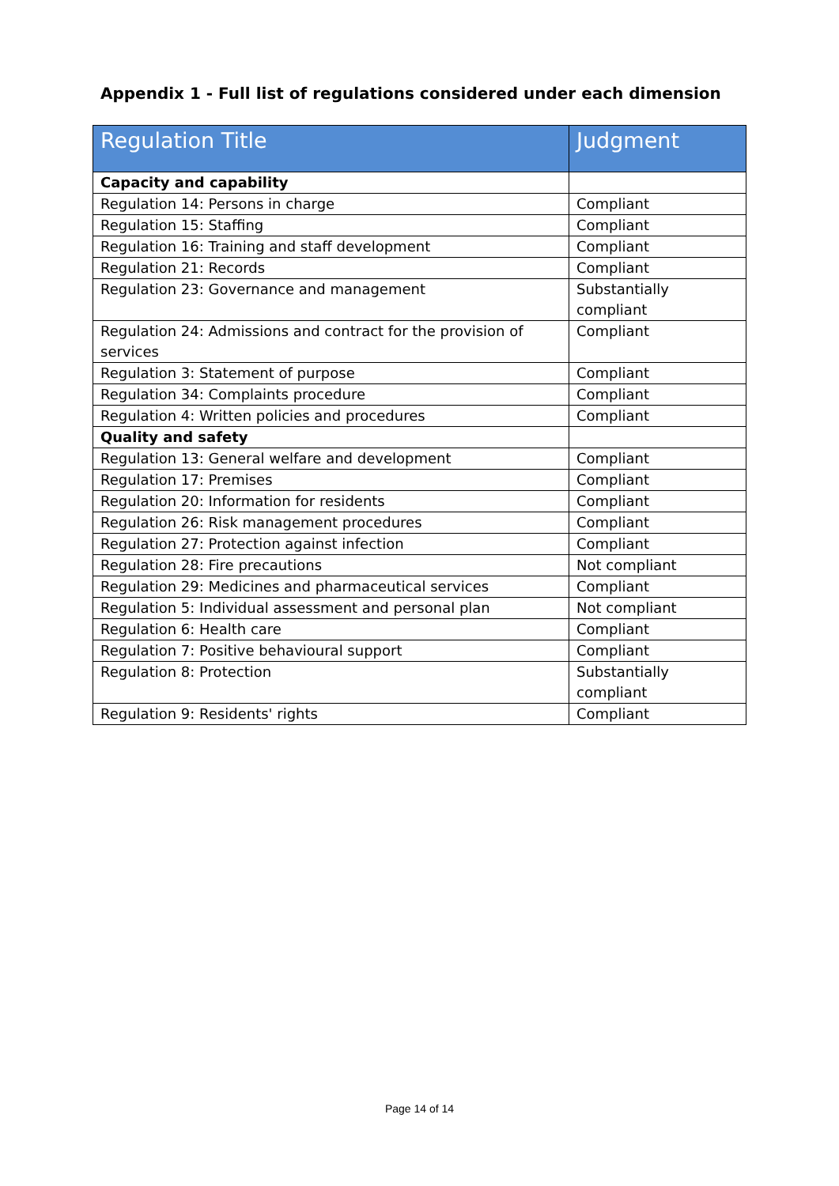Appendix 1 - Full list of regulations considered under each dimension
| Regulation Title | Judgment |
| --- | --- |
| Capacity and capability | |
| Regulation 14: Persons in charge | Compliant |
| Regulation 15: Staffing | Compliant |
| Regulation 16: Training and staff development | Compliant |
| Regulation 21: Records | Compliant |
| Regulation 23: Governance and management | Substantially compliant |
| Regulation 24: Admissions and contract for the provision of services | Compliant |
| Regulation 3: Statement of purpose | Compliant |
| Regulation 34: Complaints procedure | Compliant |
| Regulation 4: Written policies and procedures | Compliant |
| Quality and safety | |
| Regulation 13: General welfare and development | Compliant |
| Regulation 17: Premises | Compliant |
| Regulation 20: Information for residents | Compliant |
| Regulation 26: Risk management procedures | Compliant |
| Regulation 27: Protection against infection | Compliant |
| Regulation 28: Fire precautions | Not compliant |
| Regulation 29: Medicines and pharmaceutical services | Compliant |
| Regulation 5: Individual assessment and personal plan | Not compliant |
| Regulation 6: Health care | Compliant |
| Regulation 7: Positive behavioural support | Compliant |
| Regulation 8: Protection | Substantially compliant |
| Regulation 9: Residents' rights | Compliant |
Page 14 of 14